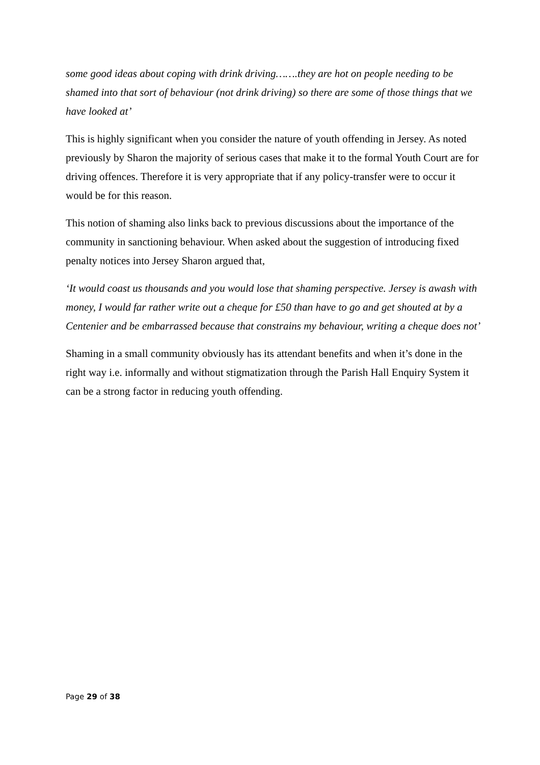some good ideas about coping with drink driving…….they are hot on people needing to be shamed into that sort of behaviour (not drink driving) so there are some of those things that we have looked at’
This is highly significant when you consider the nature of youth offending in Jersey. As noted previously by Sharon the majority of serious cases that make it to the formal Youth Court are for driving offences. Therefore it is very appropriate that if any policy-transfer were to occur it would be for this reason.
This notion of shaming also links back to previous discussions about the importance of the community in sanctioning behaviour. When asked about the suggestion of introducing fixed penalty notices into Jersey Sharon argued that,
‘It would coast us thousands and you would lose that shaming perspective. Jersey is awash with money, I would far rather write out a cheque for £50 than have to go and get shouted at by a Centenier and be embarrassed because that constrains my behaviour, writing a cheque does not’
Shaming in a small community obviously has its attendant benefits and when it’s done in the right way i.e. informally and without stigmatization through the Parish Hall Enquiry System it can be a strong factor in reducing youth offending.
Page 29 of 38